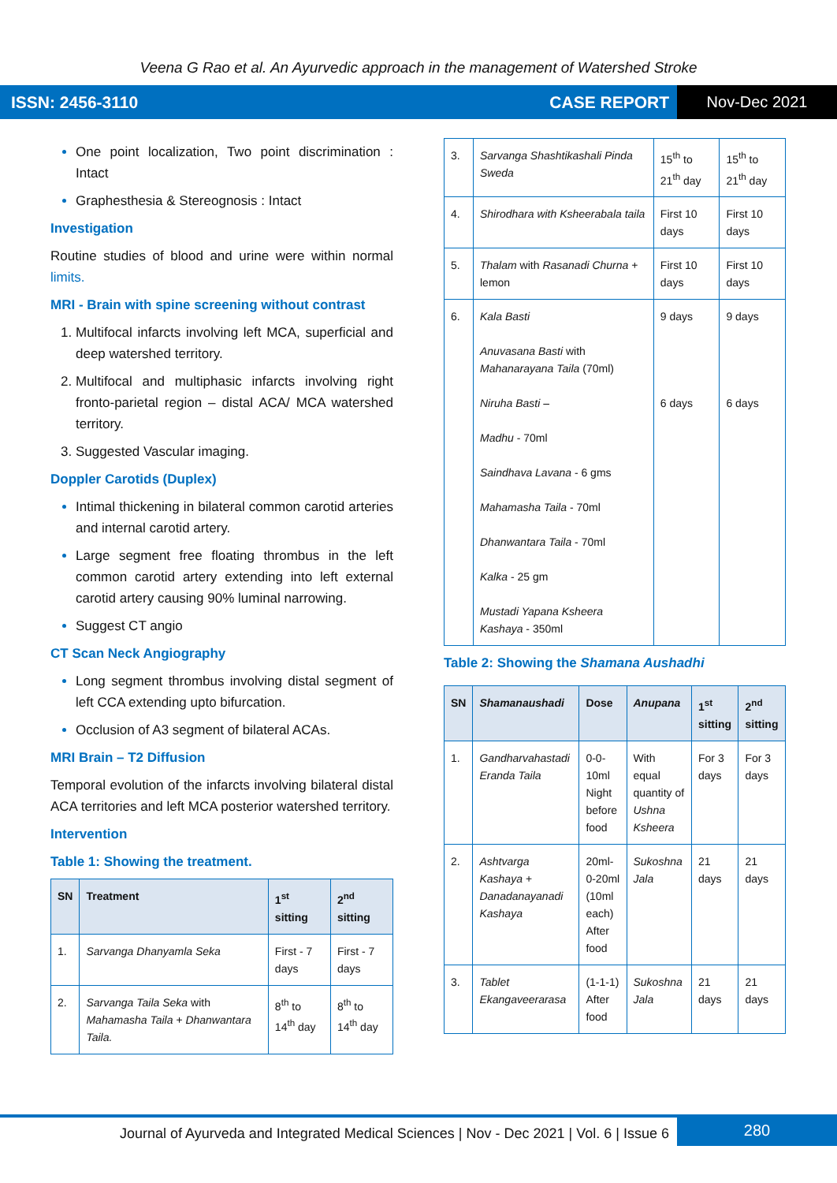Veena G Rao et al. An Ayurvedic approach in the management of Watershed Stroke
ISSN: 2456-3110 CASE REPORT Nov-Dec 2021
One point localization, Two point discrimination : Intact
Graphesthesia & Stereognosis : Intact
Investigation
Routine studies of blood and urine were within normal limits.
MRI - Brain with spine screening without contrast
Multifocal infarcts involving left MCA, superficial and deep watershed territory.
Multifocal and multiphasic infarcts involving right fronto-parietal region – distal ACA/ MCA watershed territory.
Suggested Vascular imaging.
Doppler Carotids (Duplex)
Intimal thickening in bilateral common carotid arteries and internal carotid artery.
Large segment free floating thrombus in the left common carotid artery extending into left external carotid artery causing 90% luminal narrowing.
Suggest CT angio
CT Scan Neck Angiography
Long segment thrombus involving distal segment of left CCA extending upto bifurcation.
Occlusion of A3 segment of bilateral ACAs.
MRI Brain – T2 Diffusion
Temporal evolution of the infarcts involving bilateral distal ACA territories and left MCA posterior watershed territory.
Intervention
Table 1: Showing the treatment.
| SN | Treatment | 1<sup>st</sup> sitting | 2<sup>nd</sup> sitting |
| --- | --- | --- | --- |
| 1. | Sarvanga Dhanyamla Seka | First - 7 days | First - 7 days |
| 2. | Sarvanga Taila Seka with Mahamasha Taila + Dhanwantara Taila. | 8<sup>th</sup> to 14<sup>th</sup> day | 8<sup>th</sup> to 14<sup>th</sup> day |
| 3. | Sarvanga Shashtikashali Pinda Sweda | 15<sup>th</sup> to 21<sup>th</sup> day | 15<sup>th</sup> to 21<sup>th</sup> day |
| 4. | Shirodhara with Ksheerabala taila | First 10 days | First 10 days |
| 5. | Thalam with Rasanadi Churna + lemon | First 10 days | First 10 days |
| 6. | Kala Basti Anuvasana Basti with Mahanarayana Taila (70ml) Niruha Basti – Madhu - 70ml Saindhava Lavana - 6 gms Mahamasha Taila - 70ml Dhanwantara Taila - 70ml Kalka - 25 gm Mustadi Yapana Ksheera Kashaya - 350ml | 9 days 6 days | 9 days 6 days |
Table 2: Showing the Shamana Aushadhi
| SN | Shamanaushadi | Dose | Anupana | 1<sup>st</sup> sitting | 2<sup>nd</sup> sitting |
| --- | --- | --- | --- | --- | --- |
| 1. | Gandharvahastadi Eranda Taila | 0-0-10ml Night before food | With equal quantity of Ushna Ksheera | For 3 days | For 3 days |
| 2. | Ashtvarga Kashaya + Danadanayanadi Kashaya | 20ml-0-20ml (10ml each) After food | Sukoshna Jala | 21 days | 21 days |
| 3. | Tablet Ekangaveerarasa | (1-1-1) After food | Sukoshna Jala | 21 days | 21 days |
Journal of Ayurveda and Integrated Medical Sciences | Nov - Dec 2021 | Vol. 6 | Issue 6 280